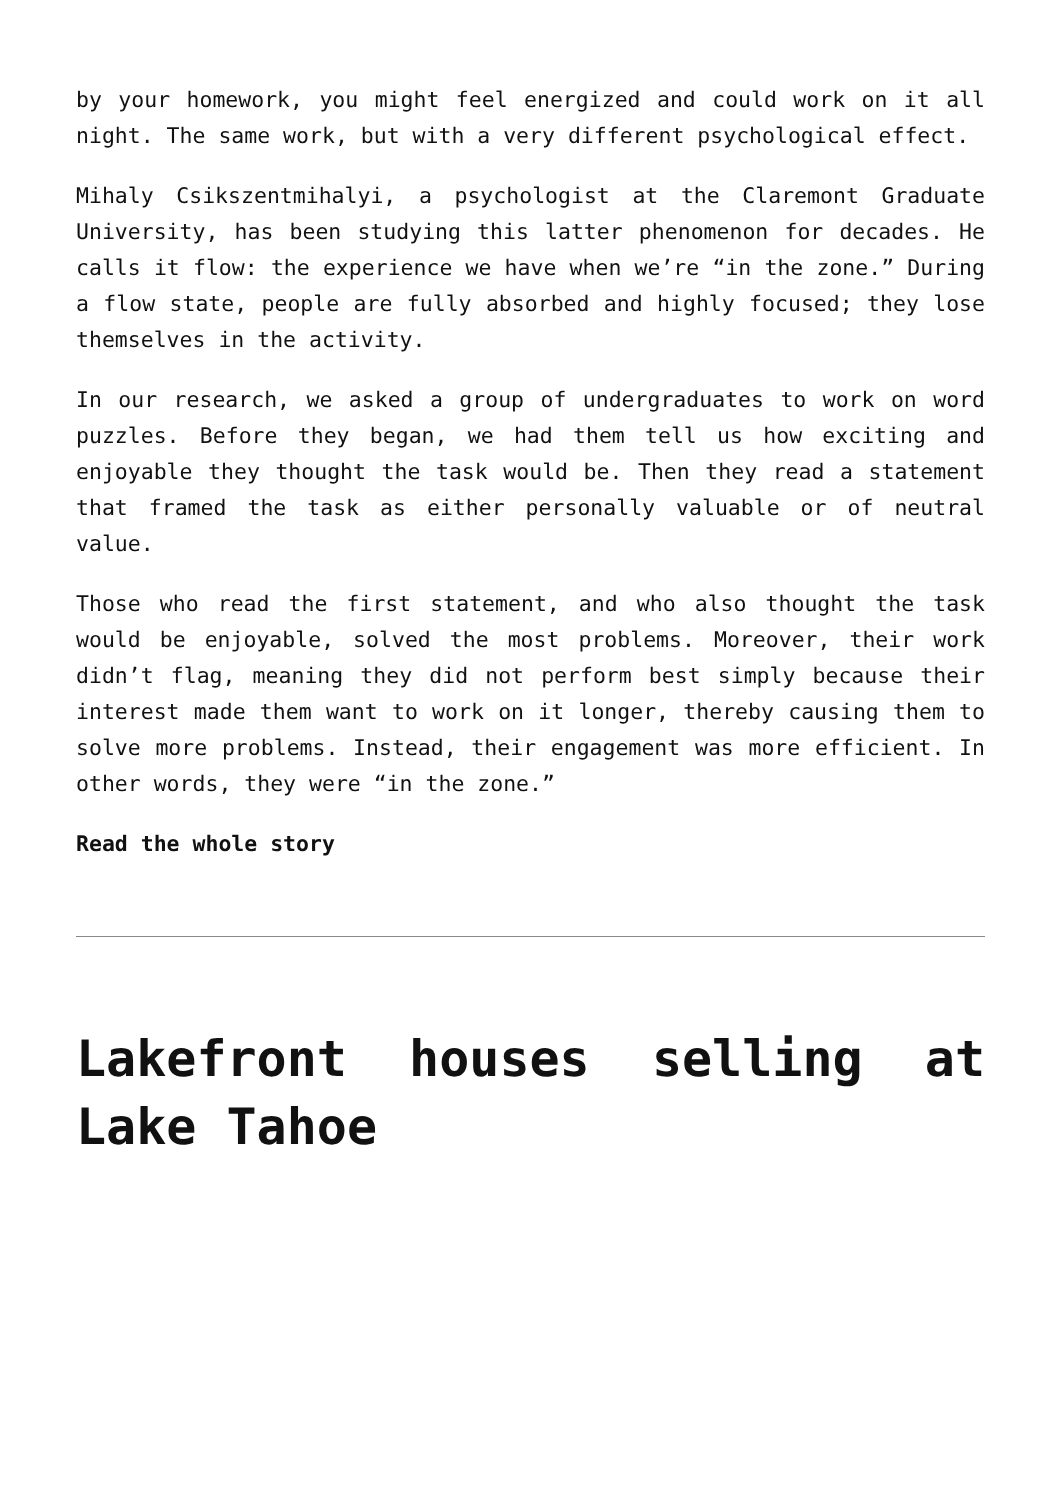by your homework, you might feel energized and could work on it all night. The same work, but with a very different psychological effect.
Mihaly Csikszentmihalyi, a psychologist at the Claremont Graduate University, has been studying this latter phenomenon for decades. He calls it flow: the experience we have when we’re “in the zone.” During a flow state, people are fully absorbed and highly focused; they lose themselves in the activity.
In our research, we asked a group of undergraduates to work on word puzzles. Before they began, we had them tell us how exciting and enjoyable they thought the task would be. Then they read a statement that framed the task as either personally valuable or of neutral value.
Those who read the first statement, and who also thought the task would be enjoyable, solved the most problems. Moreover, their work didn’t flag, meaning they did not perform best simply because their interest made them want to work on it longer, thereby causing them to solve more problems. Instead, their engagement was more efficient. In other words, they were “in the zone.”
Read the whole story
Lakefront houses selling at Lake Tahoe